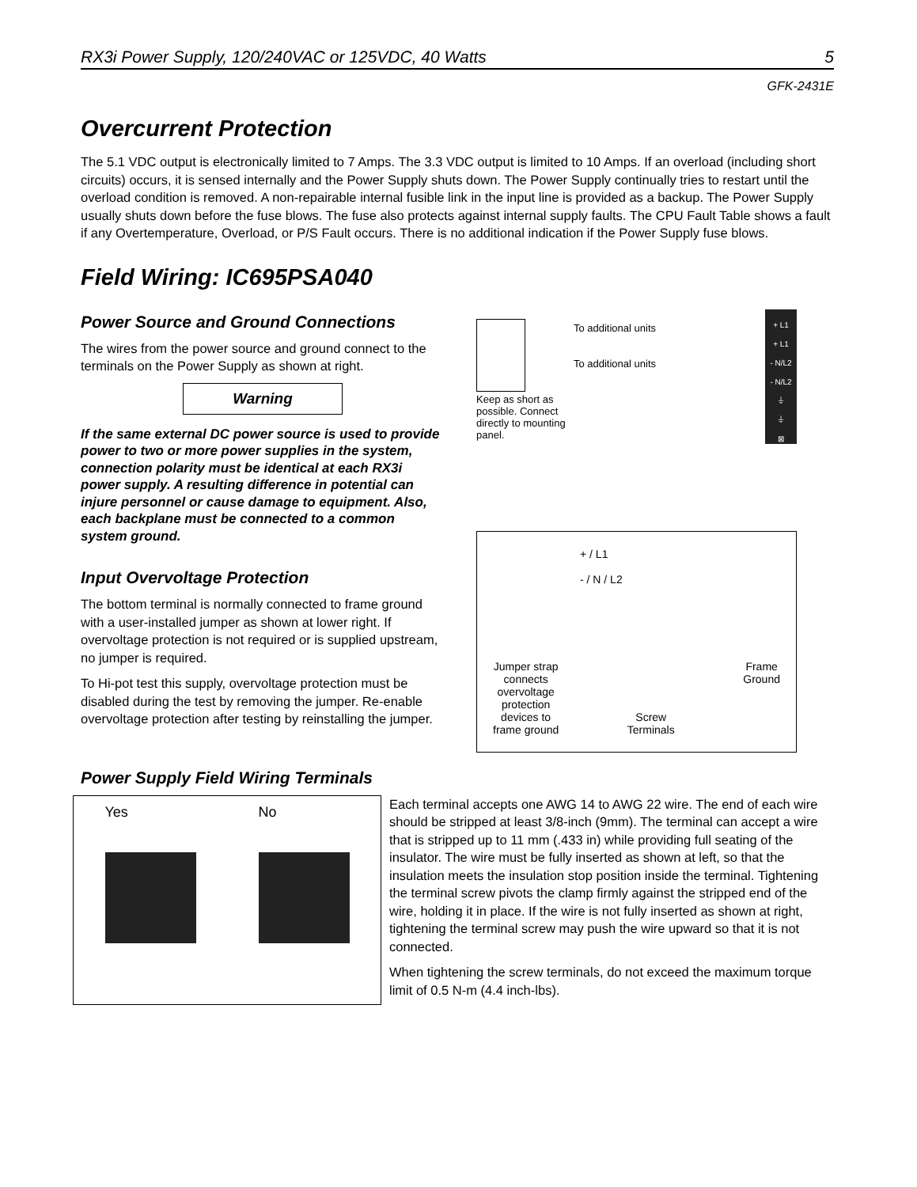RX3i Power Supply, 120/240VAC or 125VDC, 40 Watts 5
GFK-2431E
Overcurrent Protection
The 5.1 VDC output is electronically limited to 7 Amps. The 3.3 VDC output is limited to 10 Amps. If an overload (including short circuits) occurs, it is sensed internally and the Power Supply shuts down. The Power Supply continually tries to restart until the overload condition is removed. A non-repairable internal fusible link in the input line is provided as a backup. The Power Supply usually shuts down before the fuse blows. The fuse also protects against internal supply faults. The CPU Fault Table shows a fault if any Overtemperature, Overload, or P/S Fault occurs. There is no additional indication if the Power Supply fuse blows.
Field Wiring: IC695PSA040
Power Source and Ground Connections
The wires from the power source and ground connect to the terminals on the Power Supply as shown at right.
Warning
If the same external DC power source is used to provide power to two or more power supplies in the system, connection polarity must be identical at each RX3i power supply. A resulting difference in potential can injure personnel or cause damage to equipment. Also, each backplane must be connected to a common system ground.
Input Overvoltage Protection
The bottom terminal is normally connected to frame ground with a user-installed jumper as shown at lower right. If overvoltage protection is not required or is supplied upstream, no jumper is required.
To Hi-pot test this supply, overvoltage protection must be disabled during the test by removing the jumper. Re-enable overvoltage protection after testing by reinstalling the jumper.
To additional units
To additional units
+ L1
+ L1
- N/L2
- N/L2
⏚
⏚
⊠
Keep as short as possible. Connect directly to mounting panel.
+ / L1
- / N / L2
Jumper strap
connects
overvoltage
protection
devices to
frame ground Screw
Terminals Frame
Ground
Power Supply Field Wiring Terminals
Yes No
Each terminal accepts one AWG 14 to AWG 22 wire. The end of each wire should be stripped at least 3/8-inch (9mm). The terminal can accept a wire that is stripped up to 11 mm (.433 in) while providing full seating of the insulator. The wire must be fully inserted as shown at left, so that the insulation meets the insulation stop position inside the terminal. Tightening the terminal screw pivots the clamp firmly against the stripped end of the wire, holding it in place. If the wire is not fully inserted as shown at right, tightening the terminal screw may push the wire upward so that it is not connected.
When tightening the screw terminals, do not exceed the maximum torque limit of 0.5 N-m (4.4 inch-lbs).